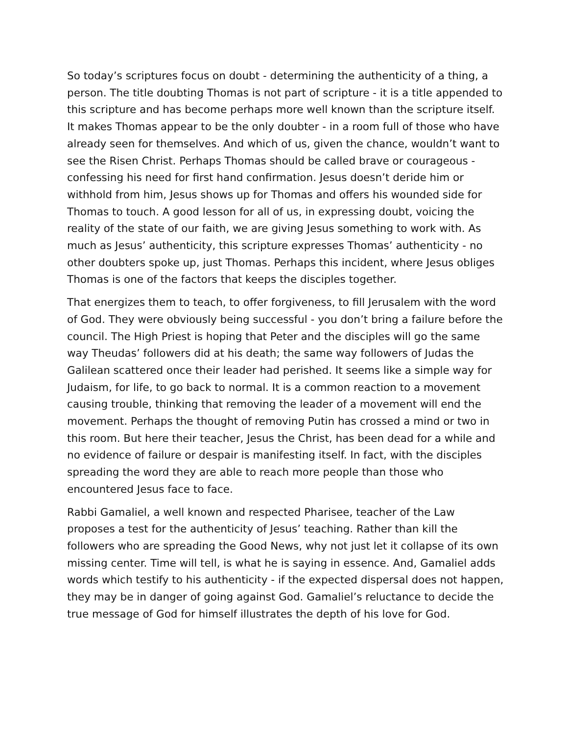So today’s scriptures focus on doubt - determining the authenticity of a thing, a person. The title doubting Thomas is not part of scripture - it is a title appended to this scripture and has become perhaps more well known than the scripture itself. It makes Thomas appear to be the only doubter - in a room full of those who have already seen for themselves. And which of us, given the chance, wouldn’t want to see the Risen Christ. Perhaps Thomas should be called brave or courageous - confessing his need for first hand confirmation. Jesus doesn’t deride him or withhold from him, Jesus shows up for Thomas and offers his wounded side for Thomas to touch. A good lesson for all of us, in expressing doubt, voicing the reality of the state of our faith, we are giving Jesus something to work with. As much as Jesus’ authenticity, this scripture expresses Thomas’ authenticity - no other doubters spoke up, just Thomas. Perhaps this incident, where Jesus obliges Thomas is one of the factors that keeps the disciples together.
That energizes them to teach, to offer forgiveness, to fill Jerusalem with the word of God. They were obviously being successful - you don’t bring a failure before the council. The High Priest is hoping that Peter and the disciples will go the same way Theudas’ followers did at his death; the same way followers of Judas the Galilean scattered once their leader had perished. It seems like a simple way for Judaism, for life, to go back to normal. It is a common reaction to a movement causing trouble, thinking that removing the leader of a movement will end the movement. Perhaps the thought of removing Putin has crossed a mind or two in this room. But here their teacher, Jesus the Christ, has been dead for a while and no evidence of failure or despair is manifesting itself. In fact, with the disciples spreading the word they are able to reach more people than those who encountered Jesus face to face.
Rabbi Gamaliel, a well known and respected Pharisee, teacher of the Law proposes a test for the authenticity of Jesus’ teaching. Rather than kill the followers who are spreading the Good News, why not just let it collapse of its own missing center. Time will tell, is what he is saying in essence. And, Gamaliel adds words which testify to his authenticity - if the expected dispersal does not happen, they may be in danger of going against God. Gamaliel’s reluctance to decide the true message of God for himself illustrates the depth of his love for God.